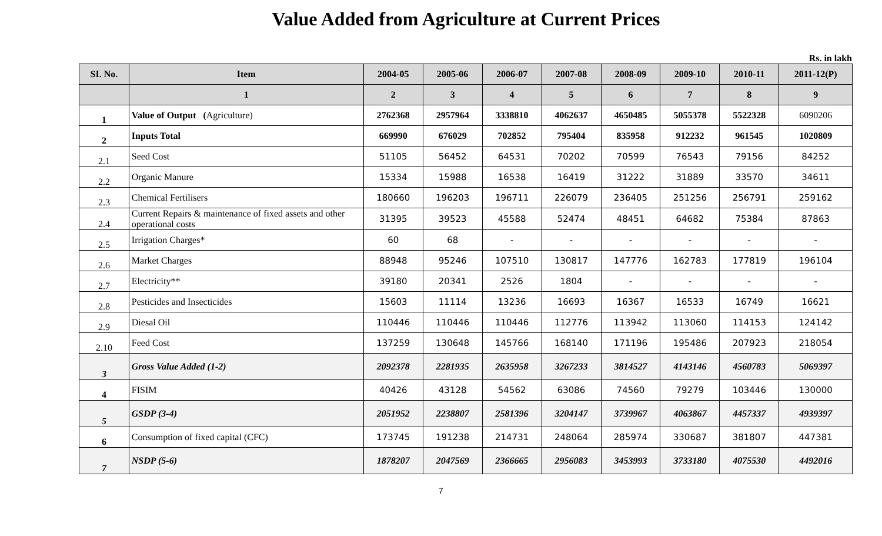Value Added from Agriculture at Current Prices
Rs. in lakh
| SI. No. | Item | 2004-05 | 2005-06 | 2006-07 | 2007-08 | 2008-09 | 2009-10 | 2010-11 | 2011-12(P) |
| --- | --- | --- | --- | --- | --- | --- | --- | --- | --- |
| | 1 | 2 | 3 | 4 | 5 | 6 | 7 | 8 | 9 |
| 1 | Value of Output ( Agriculture) | 2762368 | 2957964 | 3338810 | 4062637 | 4650485 | 5055378 | 5522328 | 6090206 |
| 2 | Inputs Total | 669990 | 676029 | 702852 | 795404 | 835958 | 912232 | 961545 | 1020809 |
| 2.1 | Seed Cost | 51105 | 56452 | 64531 | 70202 | 70599 | 76543 | 79156 | 84252 |
| 2.2 | Organic Manure | 15334 | 15988 | 16538 | 16419 | 31222 | 31889 | 33570 | 34611 |
| 2.3 | Chemical Fertilisers | 180660 | 196203 | 196711 | 226079 | 236405 | 251256 | 256791 | 259162 |
| 2.4 | Current Repairs & maintenance of fixed assets and other operational costs | 31395 | 39523 | 45588 | 52474 | 48451 | 64682 | 75384 | 87863 |
| 2.5 | Irrigation Charges* | 60 | 68 | - | - | - | - | - | - |
| 2.6 | Market Charges | 88948 | 95246 | 107510 | 130817 | 147776 | 162783 | 177819 | 196104 |
| 2.7 | Electricity** | 39180 | 20341 | 2526 | 1804 | - | - | - | - |
| 2.8 | Pesticides and Insecticides | 15603 | 11114 | 13236 | 16693 | 16367 | 16533 | 16749 | 16621 |
| 2.9 | Diesal Oil | 110446 | 110446 | 110446 | 112776 | 113942 | 113060 | 114153 | 124142 |
| 2.10 | Feed Cost | 137259 | 130648 | 145766 | 168140 | 171196 | 195486 | 207923 | 218054 |
| 3 | Gross Value Added (1-2) | 2092378 | 2281935 | 2635958 | 3267233 | 3814527 | 4143146 | 4560783 | 5069397 |
| 4 | FISIM | 40426 | 43128 | 54562 | 63086 | 74560 | 79279 | 103446 | 130000 |
| 5 | GSDP (3-4) | 2051952 | 2238807 | 2581396 | 3204147 | 3739967 | 4063867 | 4457337 | 4939397 |
| 6 | Consumption of fixed capital (CFC) | 173745 | 191238 | 214731 | 248064 | 285974 | 330687 | 381807 | 447381 |
| 7 | NSDP (5-6) | 1878207 | 2047569 | 2366665 | 2956083 | 3453993 | 3733180 | 4075530 | 4492016 |
7